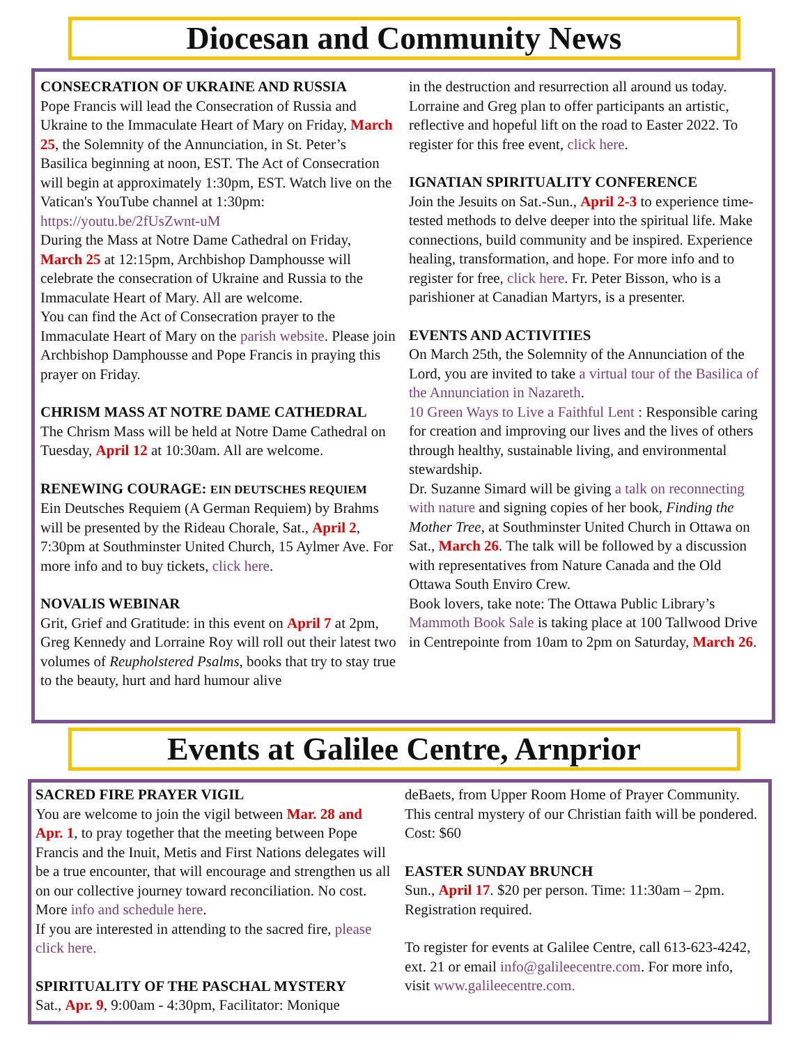Diocesan and Community News
CONSECRATION OF UKRAINE AND RUSSIA
Pope Francis will lead the Consecration of Russia and Ukraine to the Immaculate Heart of Mary on Friday, March 25, the Solemnity of the Annunciation, in St. Peter’s Basilica beginning at noon, EST. The Act of Consecration will begin at approximately 1:30pm, EST. Watch live on the Vatican's YouTube channel at 1:30pm: https://youtu.be/2fUsZwnt-uM
During the Mass at Notre Dame Cathedral on Friday, March 25 at 12:15pm, Archbishop Damphousse will celebrate the consecration of Ukraine and Russia to the Immaculate Heart of Mary. All are welcome.
You can find the Act of Consecration prayer to the Immaculate Heart of Mary on the parish website. Please join Archbishop Damphousse and Pope Francis in praying this prayer on Friday.
CHRISM MASS AT NOTRE DAME CATHEDRAL
The Chrism Mass will be held at Notre Dame Cathedral on Tuesday, April 12 at 10:30am. All are welcome.
RENEWING COURAGE: EIN DEUTSCHES REQUIEM
Ein Deutsches Requiem (A German Requiem) by Brahms will be presented by the Rideau Chorale, Sat., April 2, 7:30pm at Southminster United Church, 15 Aylmer Ave. For more info and to buy tickets, click here.
NOVALIS WEBINAR
Grit, Grief and Gratitude: in this event on April 7 at 2pm, Greg Kennedy and Lorraine Roy will roll out their latest two volumes of Reupholstered Psalms, books that try to stay true to the beauty, hurt and hard humour alive
in the destruction and resurrection all around us today. Lorraine and Greg plan to offer participants an artistic, reflective and hopeful lift on the road to Easter 2022. To register for this free event, click here.
IGNATIAN SPIRITUALITY CONFERENCE
Join the Jesuits on Sat.-Sun., April 2-3 to experience time-tested methods to delve deeper into the spiritual life. Make connections, build community and be inspired. Experience healing, transformation, and hope. For more info and to register for free, click here. Fr. Peter Bisson, who is a parishioner at Canadian Martyrs, is a presenter.
EVENTS AND ACTIVITIES
On March 25th, the Solemnity of the Annunciation of the Lord, you are invited to take a virtual tour of the Basilica of the Annunciation in Nazareth.
10 Green Ways to Live a Faithful Lent : Responsible caring for creation and improving our lives and the lives of others through healthy, sustainable living, and environmental stewardship.
Dr. Suzanne Simard will be giving a talk on reconnecting with nature and signing copies of her book, Finding the Mother Tree, at Southminster United Church in Ottawa on Sat., March 26. The talk will be followed by a discussion with representatives from Nature Canada and the Old Ottawa South Enviro Crew.
Book lovers, take note: The Ottawa Public Library’s Mammoth Book Sale is taking place at 100 Tallwood Drive in Centrepointe from 10am to 2pm on Saturday, March 26.
Events at Galilee Centre, Arnprior
SACRED FIRE PRAYER VIGIL
You are welcome to join the vigil between Mar. 28 and Apr. 1, to pray together that the meeting between Pope Francis and the Inuit, Metis and First Nations delegates will be a true encounter, that will encourage and strengthen us all on our collective journey toward reconciliation. No cost. More info and schedule here.
If you are interested in attending to the sacred fire, please click here.
SPIRITUALITY OF THE PASCHAL MYSTERY
Sat., Apr. 9, 9:00am - 4:30pm, Facilitator: Monique
deBaets, from Upper Room Home of Prayer Community. This central mystery of our Christian faith will be pondered. Cost: $60
EASTER SUNDAY BRUNCH
Sun., April 17. $20 per person. Time: 11:30am – 2pm. Registration required.
To register for events at Galilee Centre, call 613-623-4242, ext. 21 or email info@galileecentre.com. For more info, visit www.galileecentre.com.